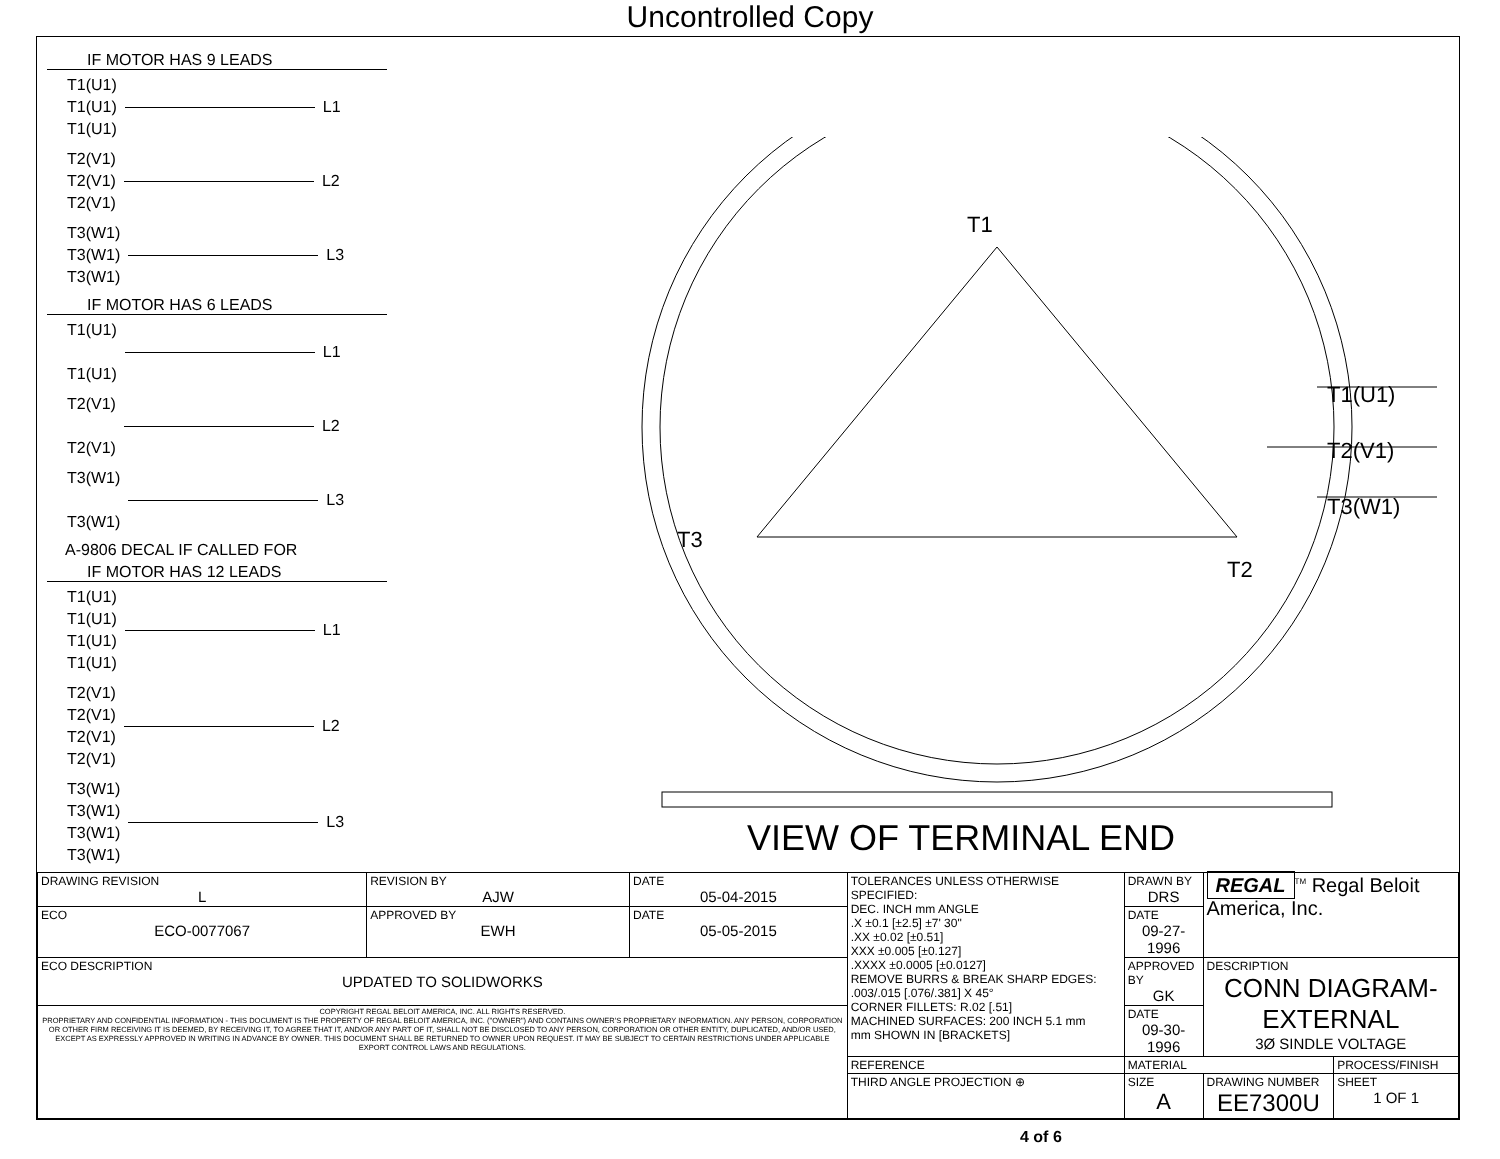Uncontrolled Copy
IF MOTOR HAS 9 LEADS
T1(U1)
T1(U1)
T1(U1)
L1
T2(V1)
T2(V1)
T2(V1)
L2
T3(W1)
T3(W1)
T3(W1)
L3
IF MOTOR HAS 6 LEADS
T1(U1)
T1(U1)
L1
T2(V1)
T2(V1)
L2
T3(W1)
T3(W1)
L3
A-9806 DECAL IF CALLED FOR
IF MOTOR HAS 12 LEADS
T1(U1)
T1(U1)
T1(U1)
T1(U1)
L1
T2(V1)
T2(V1)
T2(V1)
T2(V1)
L2
T3(W1)
T3(W1)
T3(W1)
T3(W1)
L3
T1
T3
T2
T1(U1)
T2(V1)
T3(W1)
VIEW OF TERMINAL END
| DRAWING REVISION L | REVISION BY AJW | DATE 05-04-2015 | TOLERANCES UNLESS OTHERWISE SPECIFIED: DEC. INCH mm ANGLE .X ±0.1 [±2.5] ±7' 30" .XX ±0.02 [±0.51] XXX ±0.005 [±0.127] .XXXX ±0.0005 [±0.0127] REMOVE BURRS & BREAK SHARP EDGES: .003/.015 [.076/.381] X 45° CORNER FILLETS: R.02 [.51] MACHINED SURFACES: 200 INCH 5.1 mm mm SHOWN IN [BRACKETS] | DRAWN BY DRS | REGAL<sup>TM</sup> Regal Beloit America, Inc. | |
| ECO ECO-0077067 | APPROVED BY EWH | DATE 05-05-2015 | | DATE 09-27-1996 | | |
| ECO DESCRIPTION UPDATED TO SOLIDWORKS | | | | APPROVED BY GK | DESCRIPTION CONN DIAGRAM-EXTERNAL 3Ø SINDLE VOLTAGE | |
| COPYRIGHT REGAL BELOIT AMERICA, INC. ALL RIGHTS RESERVED. PROPRIETARY AND CONFIDENTIAL INFORMATION - THIS DOCUMENT IS THE PROPERTY OF REGAL BELOIT AMERICA, INC. ("OWNER") AND CONTAINS OWNER'S PROPRIETARY INFORMATION. ANY PERSON, CORPORATION OR OTHER FIRM RECEIVING IT IS DEEMED, BY RECEIVING IT, TO AGREE THAT IT, AND/OR ANY PART OF IT, SHALL NOT BE DISCLOSED TO ANY PERSON, CORPORATION OR OTHER ENTITY, DUPLICATED, AND/OR USED, EXCEPT AS EXPRESSLY APPROVED IN WRITING IN ADVANCE BY OWNER. THIS DOCUMENT SHALL BE RETURNED TO OWNER UPON REQUEST. IT MAY BE SUBJECT TO CERTAIN RESTRICTIONS UNDER APPLICABLE EXPORT CONTROL LAWS AND REGULATIONS. | | | | DATE 09-30-1996 | | |
| | | | REFERENCE | MATERIAL | | PROCESS/FINISH |
| | | | THIRD ANGLE PROJECTION ⊕ | SIZE A | DRAWING NUMBER EE7300U | SHEET 1 OF 1 |
4 of 6